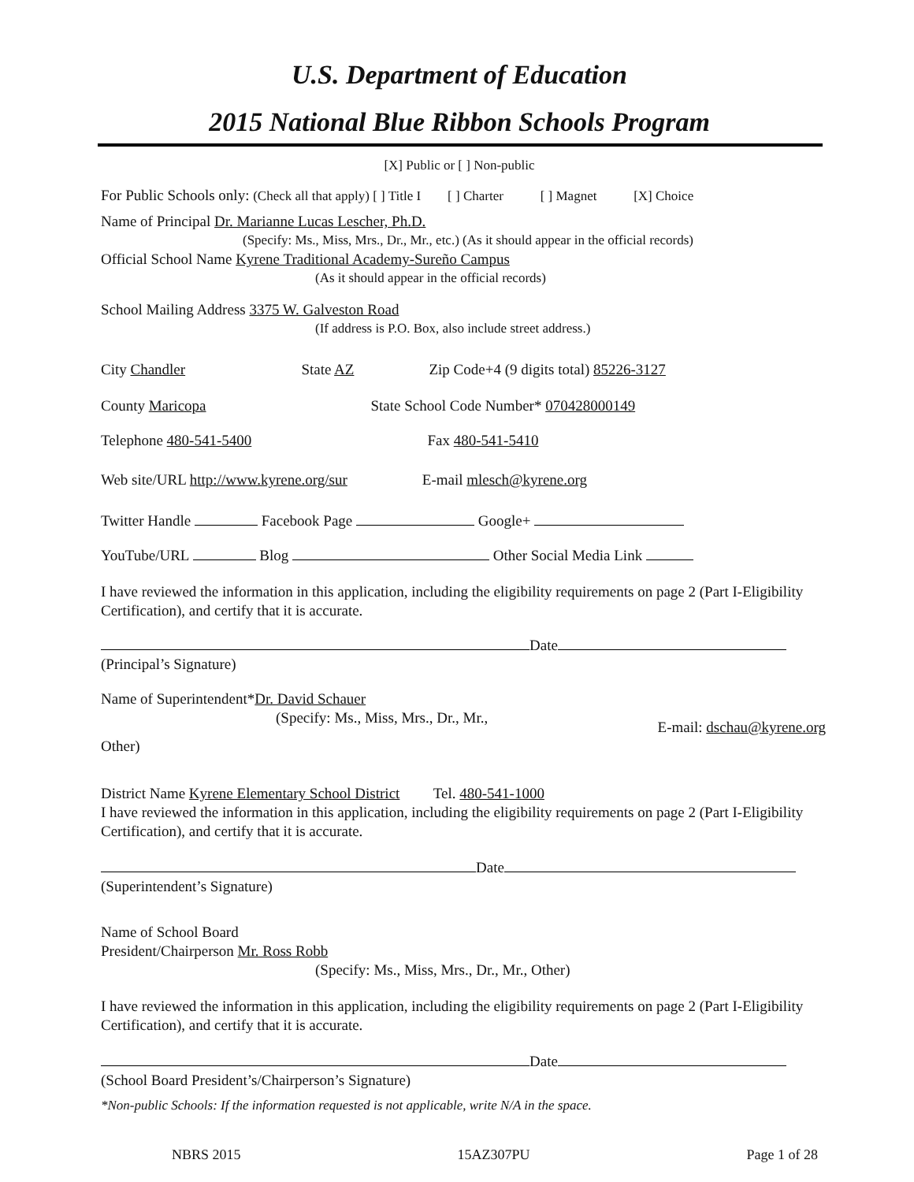U.S. Department of Education
2015 National Blue Ribbon Schools Program
[X] Public or [ ] Non-public
For Public Schools only: (Check all that apply) [ ] Title I [ ] Charter [ ] Magnet [X] Choice
Name of Principal Dr. Marianne Lucas Lescher, Ph.D.
(Specify: Ms., Miss, Mrs., Dr., Mr., etc.) (As it should appear in the official records)
Official School Name Kyrene Traditional Academy-Sureño Campus
(As it should appear in the official records)
School Mailing Address 3375 W. Galveston Road
(If address is P.O. Box, also include street address.)
City Chandler State AZ Zip Code+4 (9 digits total) 85226-3127
County Maricopa State School Code Number* 070428000149
Telephone 480-541-5400 Fax 480-541-5410
Web site/URL http://www.kyrene.org/sur E-mail mlesch@kyrene.org
Twitter Handle Facebook Page Google+
YouTube/URL Blog Other Social Media Link
I have reviewed the information in this application, including the eligibility requirements on page 2 (Part I-Eligibility Certification), and certify that it is accurate.
Date
(Principal’s Signature)
Name of Superintendent*Dr. David Schauer
(Specify: Ms., Miss, Mrs., Dr., Mr.,
E-mail: dschau@kyrene.org
Other)
District Name Kyrene Elementary School District Tel. 480-541-1000
I have reviewed the information in this application, including the eligibility requirements on page 2 (Part I-Eligibility Certification), and certify that it is accurate.
Date
(Superintendent’s Signature)
Name of School Board
President/Chairperson Mr. Ross Robb
(Specify: Ms., Miss, Mrs., Dr., Mr., Other)
I have reviewed the information in this application, including the eligibility requirements on page 2 (Part I-Eligibility Certification), and certify that it is accurate.
Date
(School Board President’s/Chairperson’s Signature)
*Non-public Schools: If the information requested is not applicable, write N/A in the space.
NBRS 2015 15AZ307PU Page 1 of 28